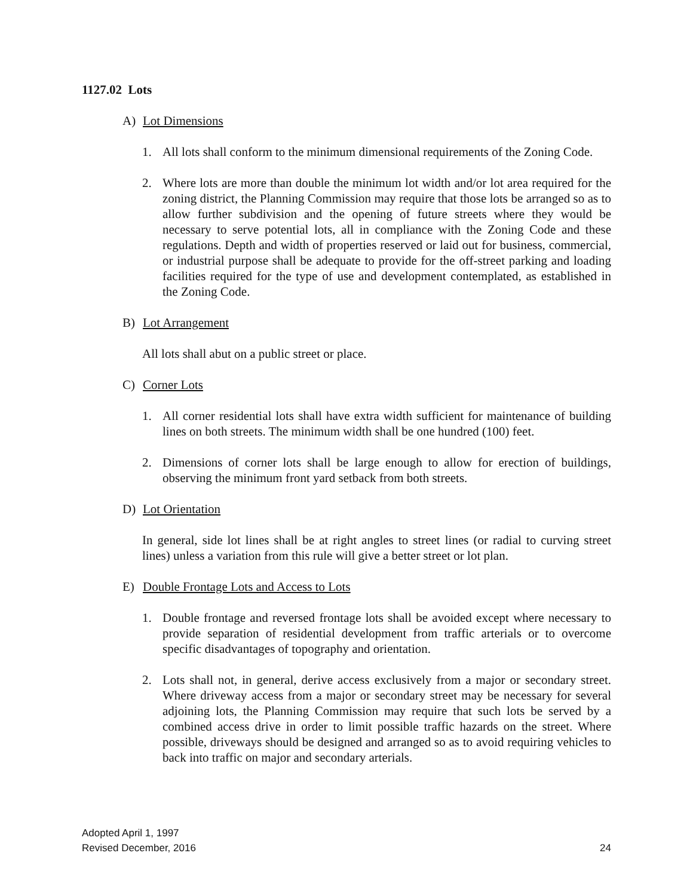1127.02 Lots
A) Lot Dimensions
1. All lots shall conform to the minimum dimensional requirements of the Zoning Code.
2. Where lots are more than double the minimum lot width and/or lot area required for the zoning district, the Planning Commission may require that those lots be arranged so as to allow further subdivision and the opening of future streets where they would be necessary to serve potential lots, all in compliance with the Zoning Code and these regulations. Depth and width of properties reserved or laid out for business, commercial, or industrial purpose shall be adequate to provide for the off-street parking and loading facilities required for the type of use and development contemplated, as established in the Zoning Code.
B) Lot Arrangement
All lots shall abut on a public street or place.
C) Corner Lots
1. All corner residential lots shall have extra width sufficient for maintenance of building lines on both streets. The minimum width shall be one hundred (100) feet.
2. Dimensions of corner lots shall be large enough to allow for erection of buildings, observing the minimum front yard setback from both streets.
D) Lot Orientation
In general, side lot lines shall be at right angles to street lines (or radial to curving street lines) unless a variation from this rule will give a better street or lot plan.
E) Double Frontage Lots and Access to Lots
1. Double frontage and reversed frontage lots shall be avoided except where necessary to provide separation of residential development from traffic arterials or to overcome specific disadvantages of topography and orientation.
2. Lots shall not, in general, derive access exclusively from a major or secondary street. Where driveway access from a major or secondary street may be necessary for several adjoining lots, the Planning Commission may require that such lots be served by a combined access drive in order to limit possible traffic hazards on the street. Where possible, driveways should be designed and arranged so as to avoid requiring vehicles to back into traffic on major and secondary arterials.
Adopted April 1, 1997
Revised December, 2016
24